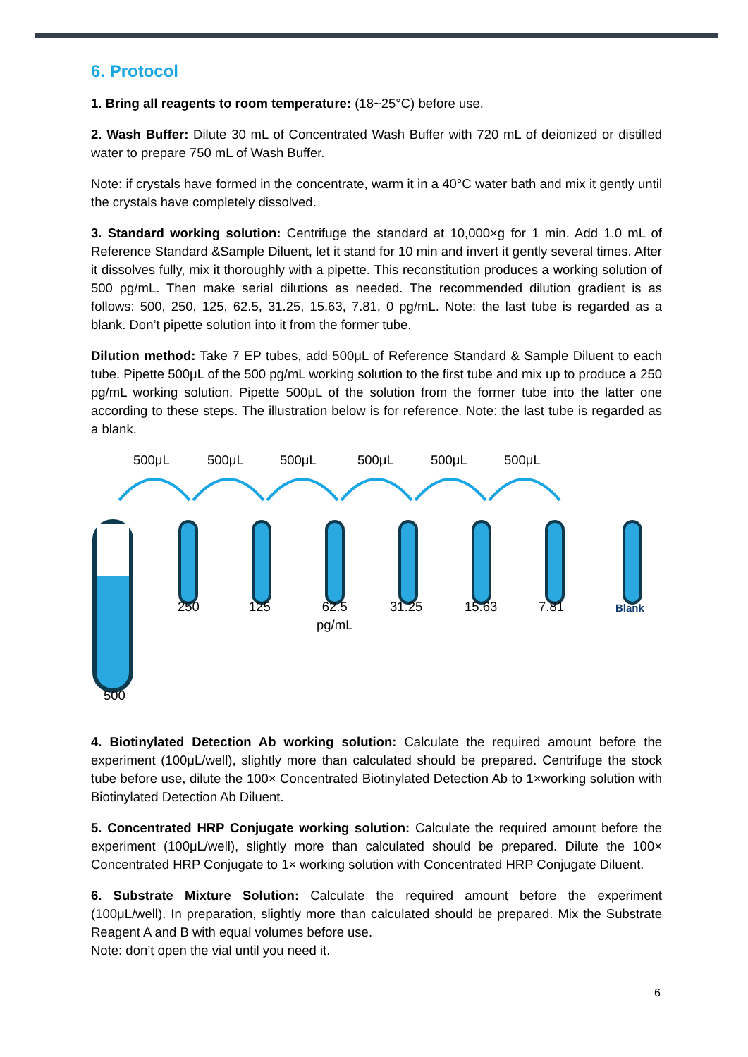6. Protocol
1. Bring all reagents to room temperature: (18~25°C) before use.
2. Wash Buffer: Dilute 30 mL of Concentrated Wash Buffer with 720 mL of deionized or distilled water to prepare 750 mL of Wash Buffer.
Note: if crystals have formed in the concentrate, warm it in a 40°C water bath and mix it gently until the crystals have completely dissolved.
3. Standard working solution: Centrifuge the standard at 10,000×g for 1 min. Add 1.0 mL of Reference Standard &Sample Diluent, let it stand for 10 min and invert it gently several times. After it dissolves fully, mix it thoroughly with a pipette. This reconstitution produces a working solution of 500 pg/mL. Then make serial dilutions as needed. The recommended dilution gradient is as follows: 500, 250, 125, 62.5, 31.25, 15.63, 7.81, 0 pg/mL. Note: the last tube is regarded as a blank. Don’t pipette solution into it from the former tube.
Dilution method: Take 7 EP tubes, add 500μL of Reference Standard & Sample Diluent to each tube. Pipette 500μL of the 500 pg/mL working solution to the first tube and mix up to produce a 250 pg/mL working solution. Pipette 500μL of the solution from the former tube into the latter one according to these steps. The illustration below is for reference. Note: the last tube is regarded as a blank.
500μL 500μL 500μL 500μL 500μL 500μL
250 125
62.5
pg/mL
31.25 15.63 7.81 Blank
500
4. Biotinylated Detection Ab working solution: Calculate the required amount before the experiment (100μL/well), slightly more than calculated should be prepared. Centrifuge the stock tube before use, dilute the 100× Concentrated Biotinylated Detection Ab to 1×working solution with Biotinylated Detection Ab Diluent.
5. Concentrated HRP Conjugate working solution: Calculate the required amount before the experiment (100μL/well), slightly more than calculated should be prepared. Dilute the 100× Concentrated HRP Conjugate to 1× working solution with Concentrated HRP Conjugate Diluent.
6. Substrate Mixture Solution: Calculate the required amount before the experiment (100μL/well). In preparation, slightly more than calculated should be prepared. Mix the Substrate Reagent A and B with equal volumes before use.
Note: don’t open the vial until you need it.
6